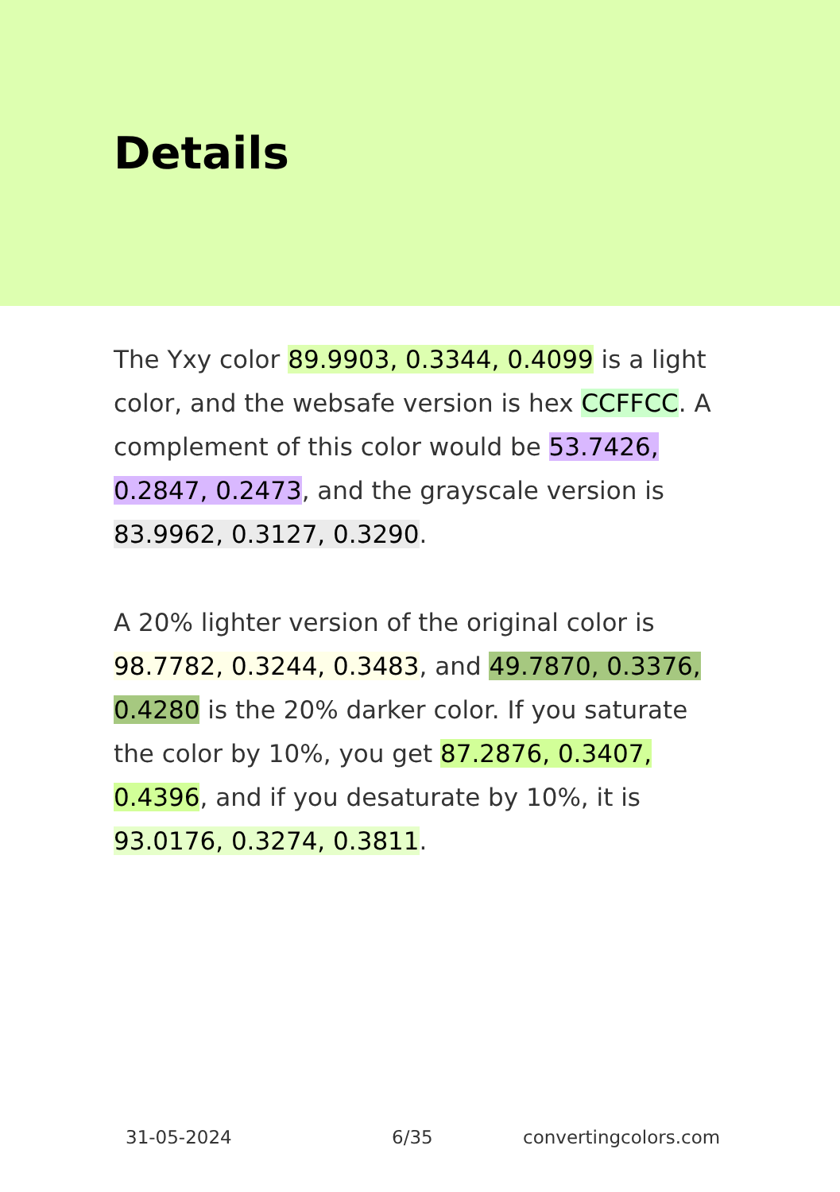Details
The Yxy color 89.9903, 0.3344, 0.4099 is a light color, and the websafe version is hex CCFFCC. A complement of this color would be 53.7426, 0.2847, 0.2473, and the grayscale version is 83.9962, 0.3127, 0.3290.
A 20% lighter version of the original color is 98.7782, 0.3244, 0.3483, and 49.7870, 0.3376, 0.4280 is the 20% darker color. If you saturate the color by 10%, you get 87.2876, 0.3407, 0.4396, and if you desaturate by 10%, it is 93.0176, 0.3274, 0.3811.
31-05-2024 6/35 convertingcolors.com